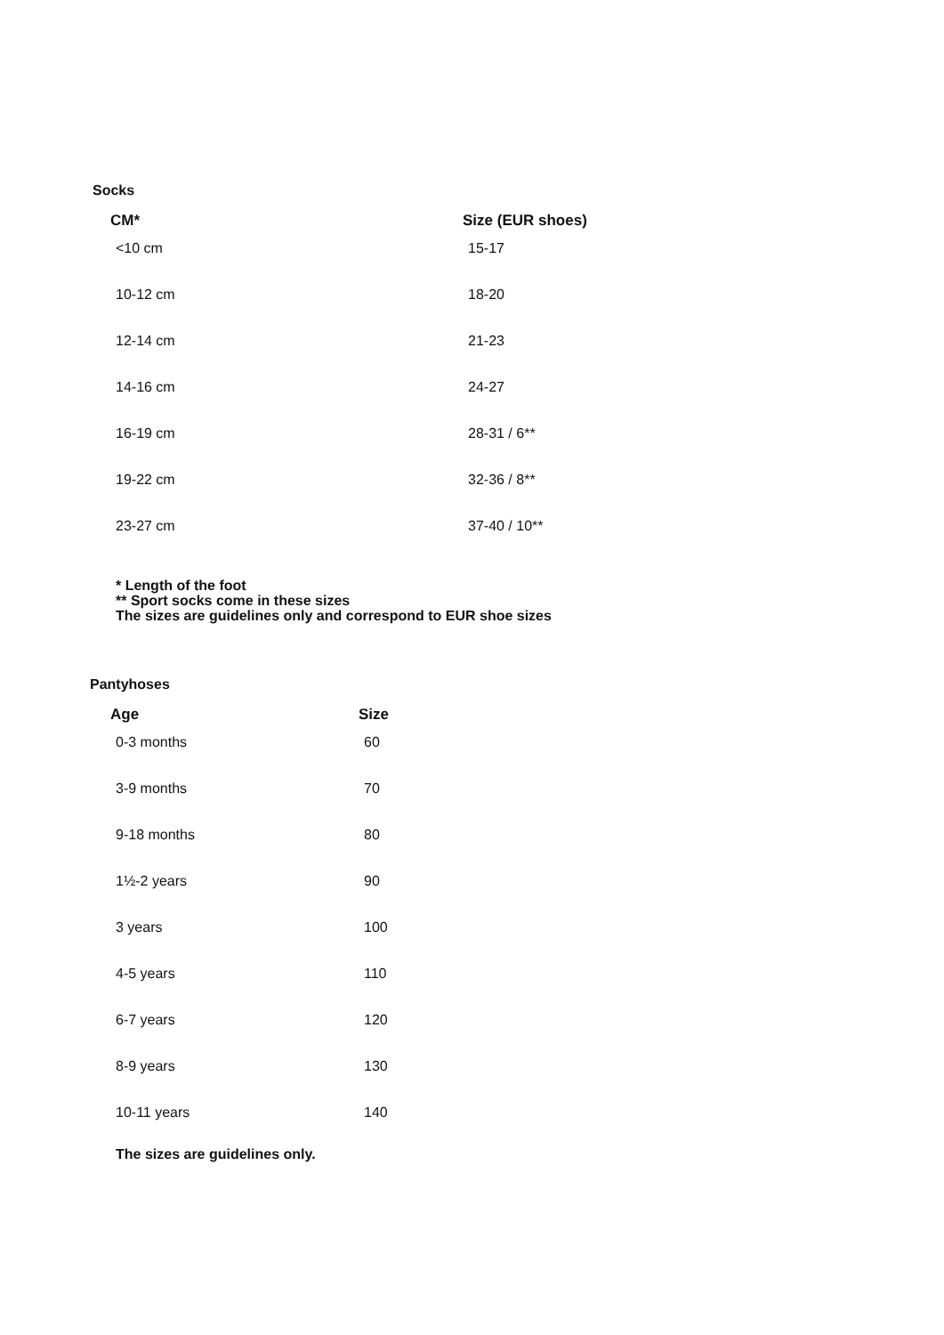Socks
| CM* | Size (EUR shoes) |
| --- | --- |
| <10 cm | 15-17 |
| 10-12 cm | 18-20 |
| 12-14 cm | 21-23 |
| 14-16 cm | 24-27 |
| 16-19 cm | 28-31 / 6** |
| 19-22 cm | 32-36 / 8** |
| 23-27 cm | 37-40 / 10** |
* Length of the foot
** Sport socks come in these sizes
The sizes are guidelines only and correspond to EUR shoe sizes
Pantyhoses
| Age | Size |
| --- | --- |
| 0-3 months | 60 |
| 3-9 months | 70 |
| 9-18 months | 80 |
| 1½-2 years | 90 |
| 3 years | 100 |
| 4-5 years | 110 |
| 6-7 years | 120 |
| 8-9 years | 130 |
| 10-11 years | 140 |
The sizes are guidelines only.